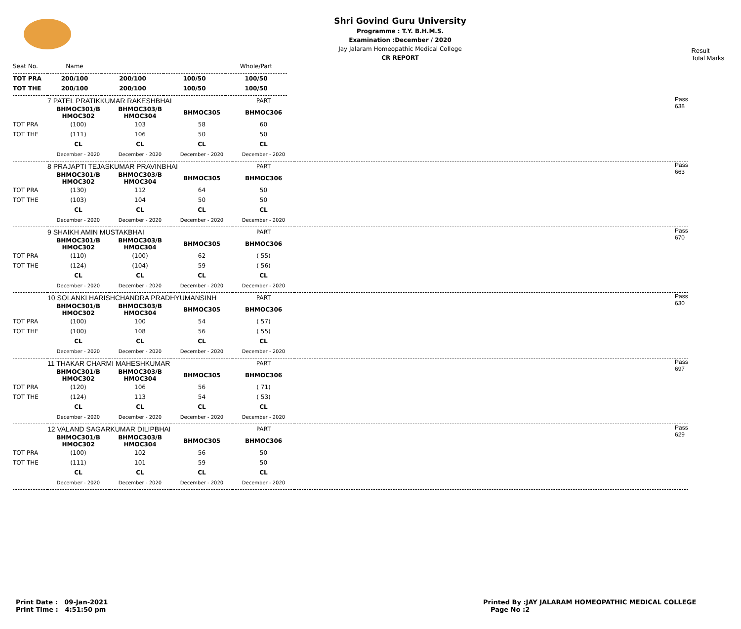Shri Govind Guru University
Programme : T.Y. B.H.M.S.
Examination :December / 2020
Jay Jalaram Homeopathic Medical College
CR REPORT
Result
Total Marks
| Seat No. | Name | | | Whole/Part | |
| TOT PRA | 200/100 | 200/100 | 100/50 | 100/50 | |
| TOT THE | 200/100 | 200/100 | 100/50 | 100/50 | |
| | 7 PATEL PRATIKKUMAR RAKESHBHAI | | | PART | Pass 638 |
| | BHMOC301/B HMOC302 | BHMOC303/B HMOC304 | BHMOC305 | BHMOC306 | |
| TOT PRA | (100) | 103 | 58 | 60 | |
| TOT THE | (111) | 106 | 50 | 50 | |
| | CL | CL | CL | CL | |
| | December - 2020 | December - 2020 | December - 2020 | December - 2020 | |
| | 8 PRAJAPTI TEJASKUMAR PRAVINBHAI | | | PART | Pass 663 |
| | BHMOC301/B HMOC302 | BHMOC303/B HMOC304 | BHMOC305 | BHMOC306 | |
| TOT PRA | (130) | 112 | 64 | 50 | |
| TOT THE | (103) | 104 | 50 | 50 | |
| | CL | CL | CL | CL | |
| | December - 2020 | December - 2020 | December - 2020 | December - 2020 | |
| | 9 SHAIKH AMIN MUSTAKBHAI | | | PART | Pass 670 |
| | BHMOC301/B HMOC302 | BHMOC303/B HMOC304 | BHMOC305 | BHMOC306 | |
| TOT PRA | (110) | (100) | 62 | ( 55) | |
| TOT THE | (124) | (104) | 59 | ( 56) | |
| | CL | CL | CL | CL | |
| | December - 2020 | December - 2020 | December - 2020 | December - 2020 | |
| | 10 SOLANKI HARISHCHANDRA PRADHYUMANSINH | | | PART | Pass 630 |
| | BHMOC301/B HMOC302 | BHMOC303/B HMOC304 | BHMOC305 | BHMOC306 | |
| TOT PRA | (100) | 100 | 54 | ( 57) | |
| TOT THE | (100) | 108 | 56 | ( 55) | |
| | CL | CL | CL | CL | |
| | December - 2020 | December - 2020 | December - 2020 | December - 2020 | |
| | 11 THAKAR CHARMI MAHESHKUMAR | | | PART | Pass 697 |
| | BHMOC301/B HMOC302 | BHMOC303/B HMOC304 | BHMOC305 | BHMOC306 | |
| TOT PRA | (120) | 106 | 56 | ( 71) | |
| TOT THE | (124) | 113 | 54 | ( 53) | |
| | CL | CL | CL | CL | |
| | December - 2020 | December - 2020 | December - 2020 | December - 2020 | |
| | 12 VALAND SAGARKUMAR DILIPBHAI | | | PART | Pass 629 |
| | BHMOC301/B HMOC302 | BHMOC303/B HMOC304 | BHMOC305 | BHMOC306 | |
| TOT PRA | (100) | 102 | 56 | 50 | |
| TOT THE | (111) | 101 | 59 | 50 | |
| | CL | CL | CL | CL | |
| | December - 2020 | December - 2020 | December - 2020 | December - 2020 | |
Print Date : 09-Jan-2021
Print Time : 4:51:50 pm
Printed By :JAY JALARAM HOMEOPATHIC MEDICAL COLLEGE
Page No :2